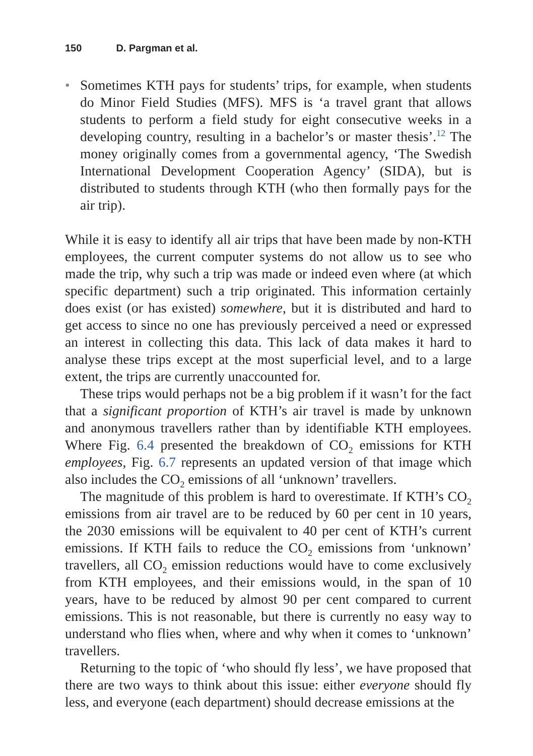150 D. Pargman et al.
• Sometimes KTH pays for students’ trips, for example, when students do Minor Field Studies (MFS). MFS is ‘a travel grant that allows students to perform a field study for eight consecutive weeks in a developing country, resulting in a bachelor’s or master thesis’.<sup>12</sup> The money originally comes from a governmental agency, ‘The Swedish International Development Cooperation Agency’ (SIDA), but is distributed to students through KTH (who then formally pays for the air trip).
While it is easy to identify all air trips that have been made by non-KTH employees, the current computer systems do not allow us to see who made the trip, why such a trip was made or indeed even where (at which specific department) such a trip originated. This information certainly does exist (or has existed) somewhere, but it is distributed and hard to get access to since no one has previously perceived a need or expressed an interest in collecting this data. This lack of data makes it hard to analyse these trips except at the most superficial level, and to a large extent, the trips are currently unaccounted for.
These trips would perhaps not be a big problem if it wasn’t for the fact that a significant proportion of KTH’s air travel is made by unknown and anonymous travellers rather than by identifiable KTH employees. Where Fig. 6.4 presented the breakdown of CO<sub>2</sub> emissions for KTH employees, Fig. 6.7 represents an updated version of that image which also includes the CO<sub>2</sub> emissions of all ‘unknown’ travellers.
The magnitude of this problem is hard to overestimate. If KTH’s CO<sub>2</sub> emissions from air travel are to be reduced by 60 per cent in 10 years, the 2030 emissions will be equivalent to 40 per cent of KTH’s current emissions. If KTH fails to reduce the CO<sub>2</sub> emissions from ‘unknown’ travellers, all CO<sub>2</sub> emission reductions would have to come exclusively from KTH employees, and their emissions would, in the span of 10 years, have to be reduced by almost 90 per cent compared to current emissions. This is not reasonable, but there is currently no easy way to understand who flies when, where and why when it comes to ‘unknown’ travellers.
Returning to the topic of ‘who should fly less’, we have proposed that there are two ways to think about this issue: either everyone should fly less, and everyone (each department) should decrease emissions at the